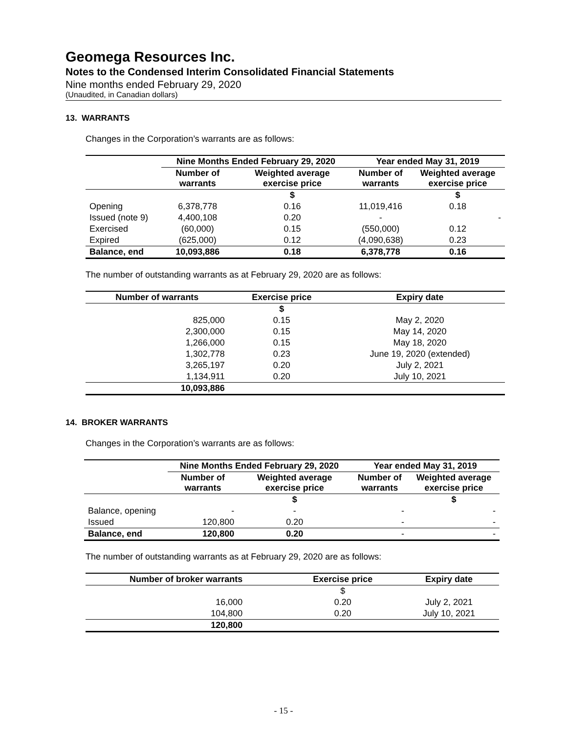Geomega Resources Inc.
Notes to the Condensed Interim Consolidated Financial Statements
Nine months ended February 29, 2020
(Unaudited, in Canadian dollars)
13. WARRANTS
Changes in the Corporation’s warrants are as follows:
| | Nine Months Ended February 29, 2020 | | Year ended May 31, 2019 | |
| --- | --- | --- | --- | --- |
| | Number of warrants | Weighted average exercise price | Number of warrants | Weighted average exercise price |
| | | $ | | $ |
| Opening | 6,378,778 | 0.16 | 11,019,416 | 0.18 |
| Issued (note 9) | 4,400,108 | 0.20 | - | - |
| Exercised | (60,000) | 0.15 | (550,000) | 0.12 |
| Expired | (625,000) | 0.12 | (4,090,638) | 0.23 |
| Balance, end | 10,093,886 | 0.18 | 6,378,778 | 0.16 |
The number of outstanding warrants as at February 29, 2020 are as follows:
| Number of warrants | Exercise price | Expiry date |
| --- | --- | --- |
| | $ | |
| 825,000 | 0.15 | May 2, 2020 |
| 2,300,000 | 0.15 | May 14, 2020 |
| 1,266,000 | 0.15 | May 18, 2020 |
| 1,302,778 | 0.23 | June 19, 2020 (extended) |
| 3,265,197 | 0.20 | July 2, 2021 |
| 1,134,911 | 0.20 | July 10, 2021 |
| 10,093,886 | | |
14. BROKER WARRANTS
Changes in the Corporation’s warrants are as follows:
| | Nine Months Ended February 29, 2020 | | Year ended May 31, 2019 | |
| --- | --- | --- | --- | --- |
| | Number of warrants | Weighted average exercise price | Number of warrants | Weighted average exercise price |
| | | $ | | $ |
| Balance, opening | - | - | - | - |
| Issued | 120,800 | 0.20 | - | - |
| Balance, end | 120,800 | 0.20 | - | - |
The number of outstanding warrants as at February 29, 2020 are as follows:
| Number of broker warrants | Exercise price | Expiry date |
| --- | --- | --- |
| | $ | |
| 16,000 | 0.20 | July 2, 2021 |
| 104,800 | 0.20 | July 10, 2021 |
| 120,800 | | |
- 15 -